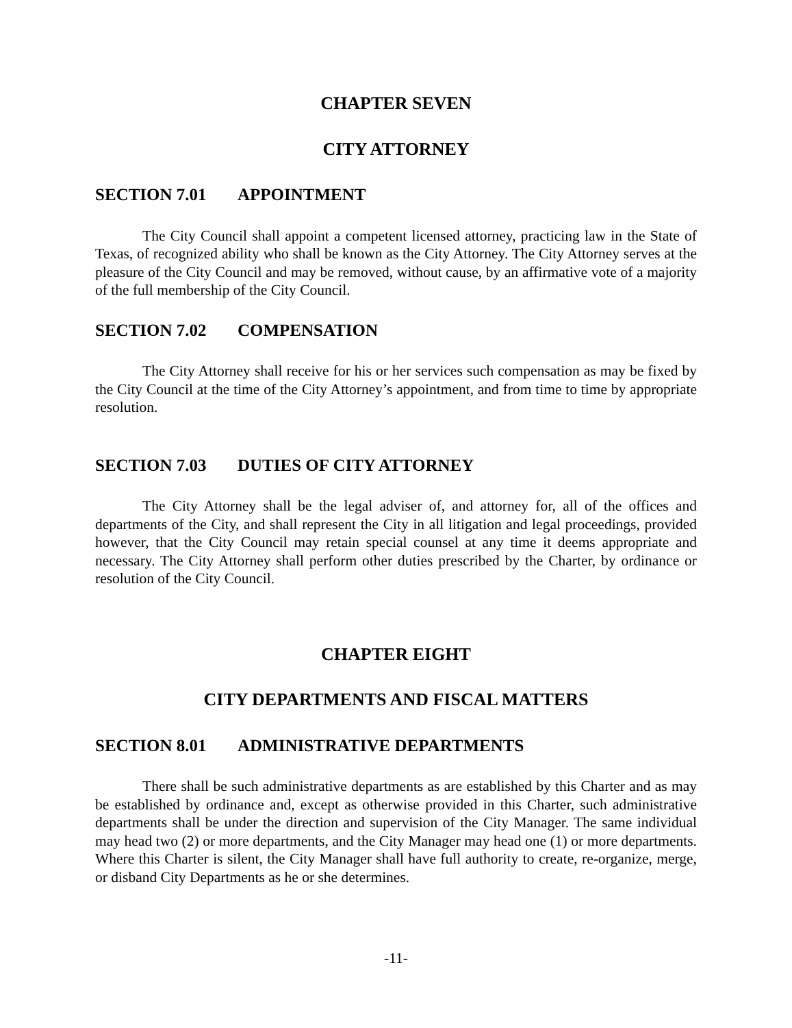CHAPTER SEVEN
CITY ATTORNEY
SECTION 7.01 APPOINTMENT
The City Council shall appoint a competent licensed attorney, practicing law in the State of Texas, of recognized ability who shall be known as the City Attorney. The City Attorney serves at the pleasure of the City Council and may be removed, without cause, by an affirmative vote of a majority of the full membership of the City Council.
SECTION 7.02 COMPENSATION
The City Attorney shall receive for his or her services such compensation as may be fixed by the City Council at the time of the City Attorney’s appointment, and from time to time by appropriate resolution.
SECTION 7.03 DUTIES OF CITY ATTORNEY
The City Attorney shall be the legal adviser of, and attorney for, all of the offices and departments of the City, and shall represent the City in all litigation and legal proceedings, provided however, that the City Council may retain special counsel at any time it deems appropriate and necessary. The City Attorney shall perform other duties prescribed by the Charter, by ordinance or resolution of the City Council.
CHAPTER EIGHT
CITY DEPARTMENTS AND FISCAL MATTERS
SECTION 8.01 ADMINISTRATIVE DEPARTMENTS
There shall be such administrative departments as are established by this Charter and as may be established by ordinance and, except as otherwise provided in this Charter, such administrative departments shall be under the direction and supervision of the City Manager. The same individual may head two (2) or more departments, and the City Manager may head one (1) or more departments. Where this Charter is silent, the City Manager shall have full authority to create, re-organize, merge, or disband City Departments as he or she determines.
-11-